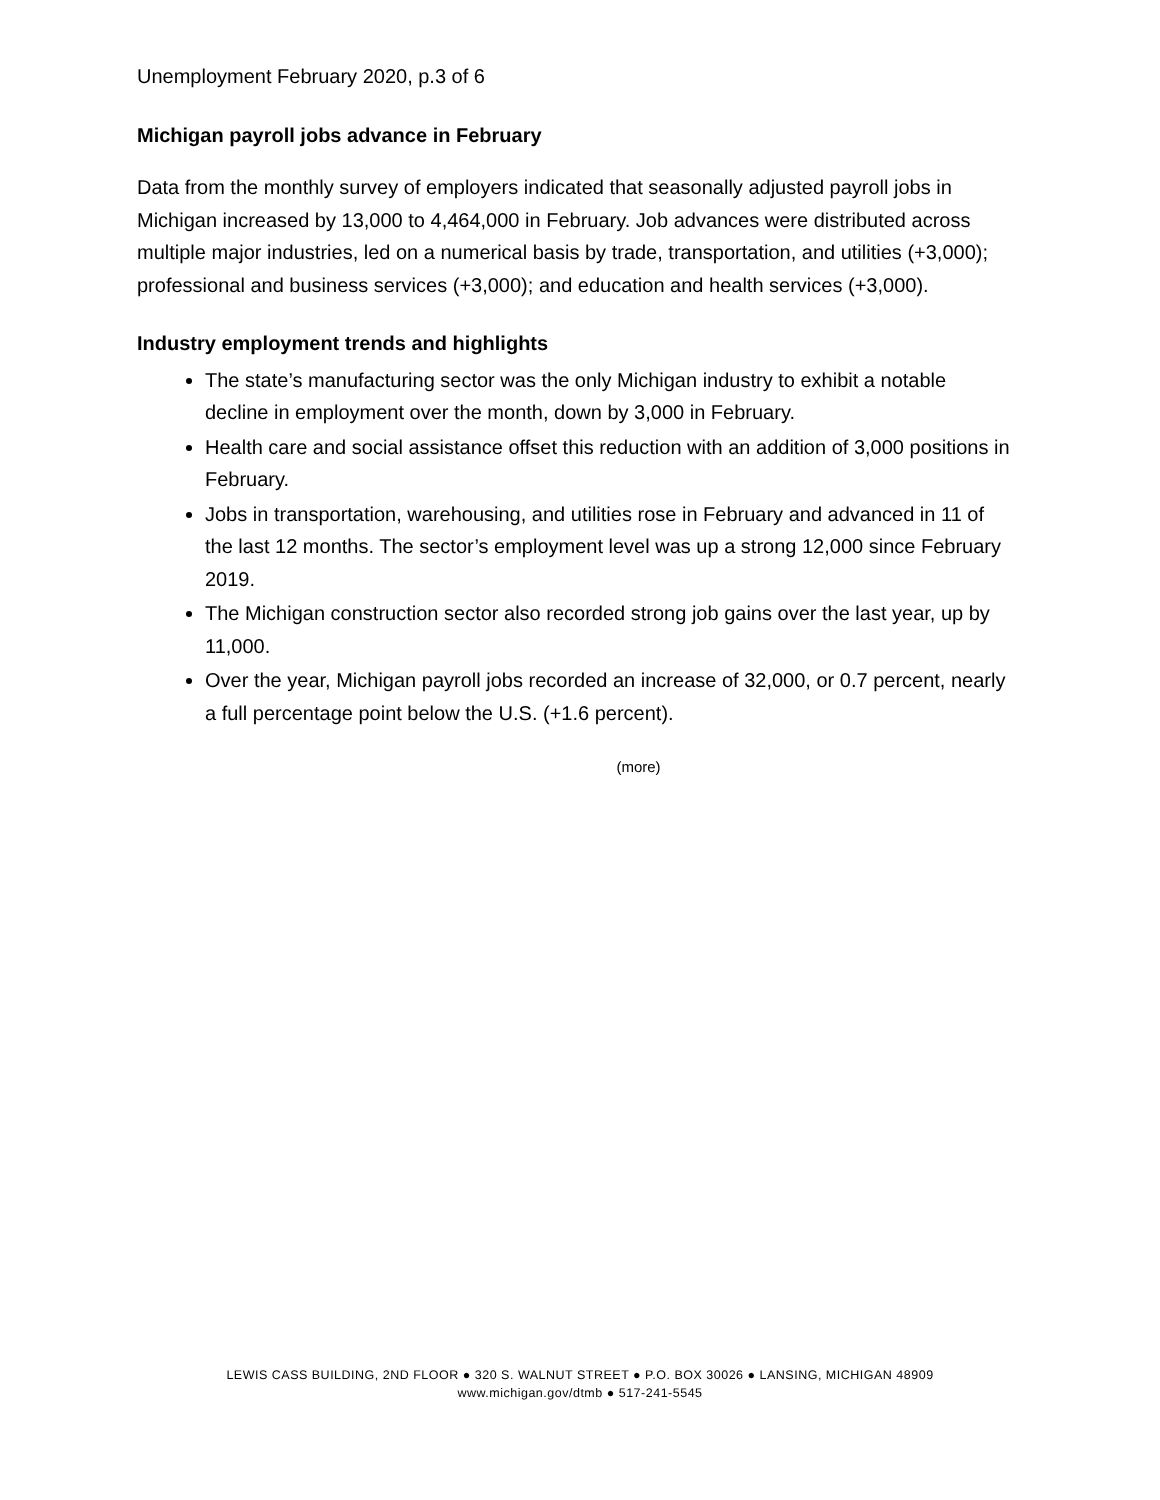Unemployment February 2020, p.3 of 6
Michigan payroll jobs advance in February
Data from the monthly survey of employers indicated that seasonally adjusted payroll jobs in Michigan increased by 13,000 to 4,464,000 in February. Job advances were distributed across multiple major industries, led on a numerical basis by trade, transportation, and utilities (+3,000); professional and business services (+3,000); and education and health services (+3,000).
Industry employment trends and highlights
The state’s manufacturing sector was the only Michigan industry to exhibit a notable decline in employment over the month, down by 3,000 in February.
Health care and social assistance offset this reduction with an addition of 3,000 positions in February.
Jobs in transportation, warehousing, and utilities rose in February and advanced in 11 of the last 12 months. The sector’s employment level was up a strong 12,000 since February 2019.
The Michigan construction sector also recorded strong job gains over the last year, up by 11,000.
Over the year, Michigan payroll jobs recorded an increase of 32,000, or 0.7 percent, nearly a full percentage point below the U.S. (+1.6 percent).
(more)
LEWIS CASS BUILDING, 2ND FLOOR ● 320 S. WALNUT STREET ● P.O. BOX 30026 ● LANSING, MICHIGAN 48909
www.michigan.gov/dtmb ● 517-241-5545